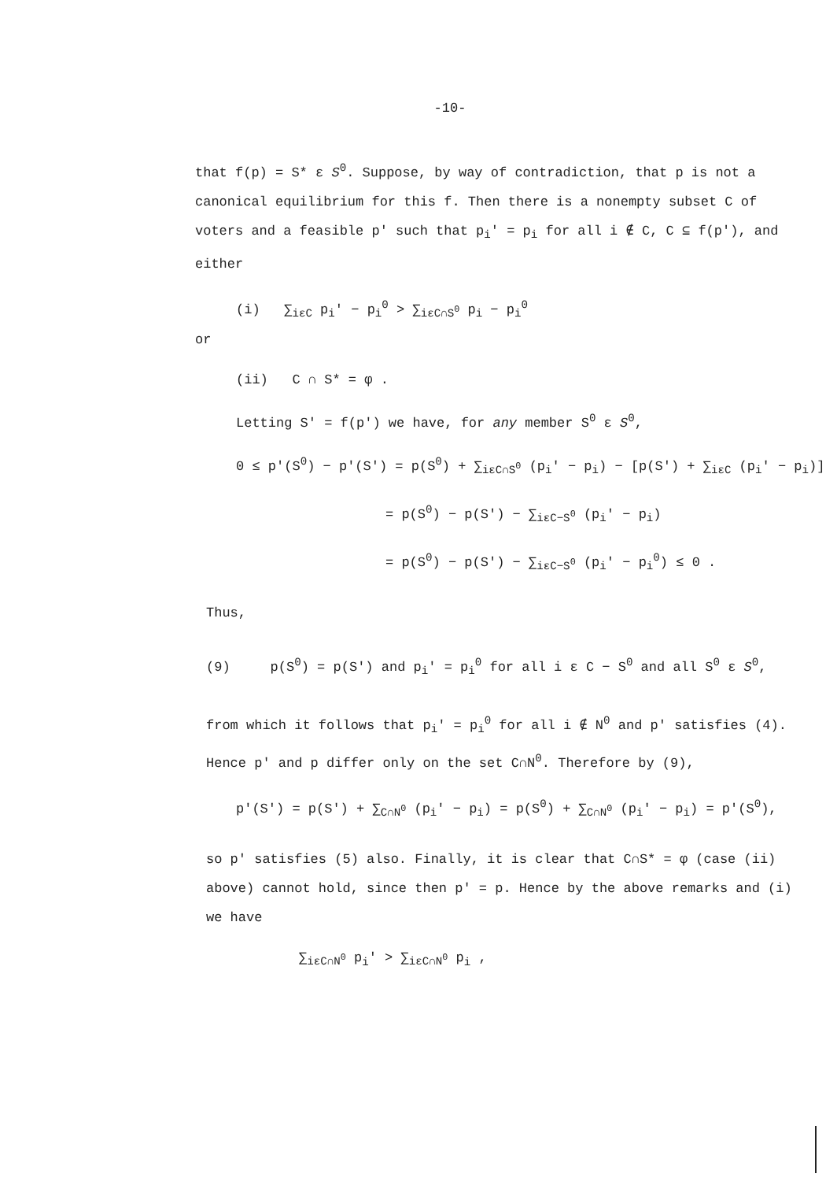-10-
that f(p) = S* ε S<sup>0</sup>. Suppose, by way of contradiction, that p is not a canonical equilibrium for this f. Then there is a nonempty subset C of voters and a feasible p' such that p<sub>i</sub>' = p<sub>i</sub> for all i ∉ C, C ⊆ f(p'), and either
(i) ∑<sub>iεC</sub> p<sub>i</sub>' − p<sub>i</sub><sup>0</sup> > ∑<sub>iεC∩S<sup>0</sup></sub> p<sub>i</sub> − p<sub>i</sub><sup>0</sup>
or
(ii) C ∩ S* = φ .
Letting S' = f(p') we have, for any member S<sup>0</sup> ε S<sup>0</sup>,
0 ≤ p'(S<sup>0</sup>) − p'(S') = p(S<sup>0</sup>) + ∑<sub>iεC∩S<sup>0</sup></sub> (p<sub>i</sub>' − p<sub>i</sub>) − [p(S') + ∑<sub>iεC</sub> (p<sub>i</sub>' − p<sub>i</sub>)]
= p(S<sup>0</sup>) − p(S') − ∑<sub>iεC−S<sup>0</sup></sub> (p<sub>i</sub>' − p<sub>i</sub>)
= p(S<sup>0</sup>) − p(S') − ∑<sub>iεC−S<sup>0</sup></sub> (p<sub>i</sub>' − p<sub>i</sub><sup>0</sup>) ≤ 0 .
Thus,
(9) p(S<sup>0</sup>) = p(S') and p<sub>i</sub>' = p<sub>i</sub><sup>0</sup> for all i ε C − S<sup>0</sup> and all S<sup>0</sup> ε S<sup>0</sup>,
from which it follows that p<sub>i</sub>' = p<sub>i</sub><sup>0</sup> for all i ∉ N<sup>0</sup> and p' satisfies (4). Hence p' and p differ only on the set C∩N<sup>0</sup>. Therefore by (9),
p'(S') = p(S') + ∑<sub>C∩N<sup>0</sup></sub> (p<sub>i</sub>' − p<sub>i</sub>) = p(S<sup>0</sup>) + ∑<sub>C∩N<sup>0</sup></sub> (p<sub>i</sub>' − p<sub>i</sub>) = p'(S<sup>0</sup>),
so p' satisfies (5) also. Finally, it is clear that C∩S* = φ (case (ii) above) cannot hold, since then p' = p. Hence by the above remarks and (i) we have
∑<sub>iεC∩N<sup>0</sup></sub> p<sub>i</sub>' > ∑<sub>iεC∩N<sup>0</sup></sub> p<sub>i</sub> ,